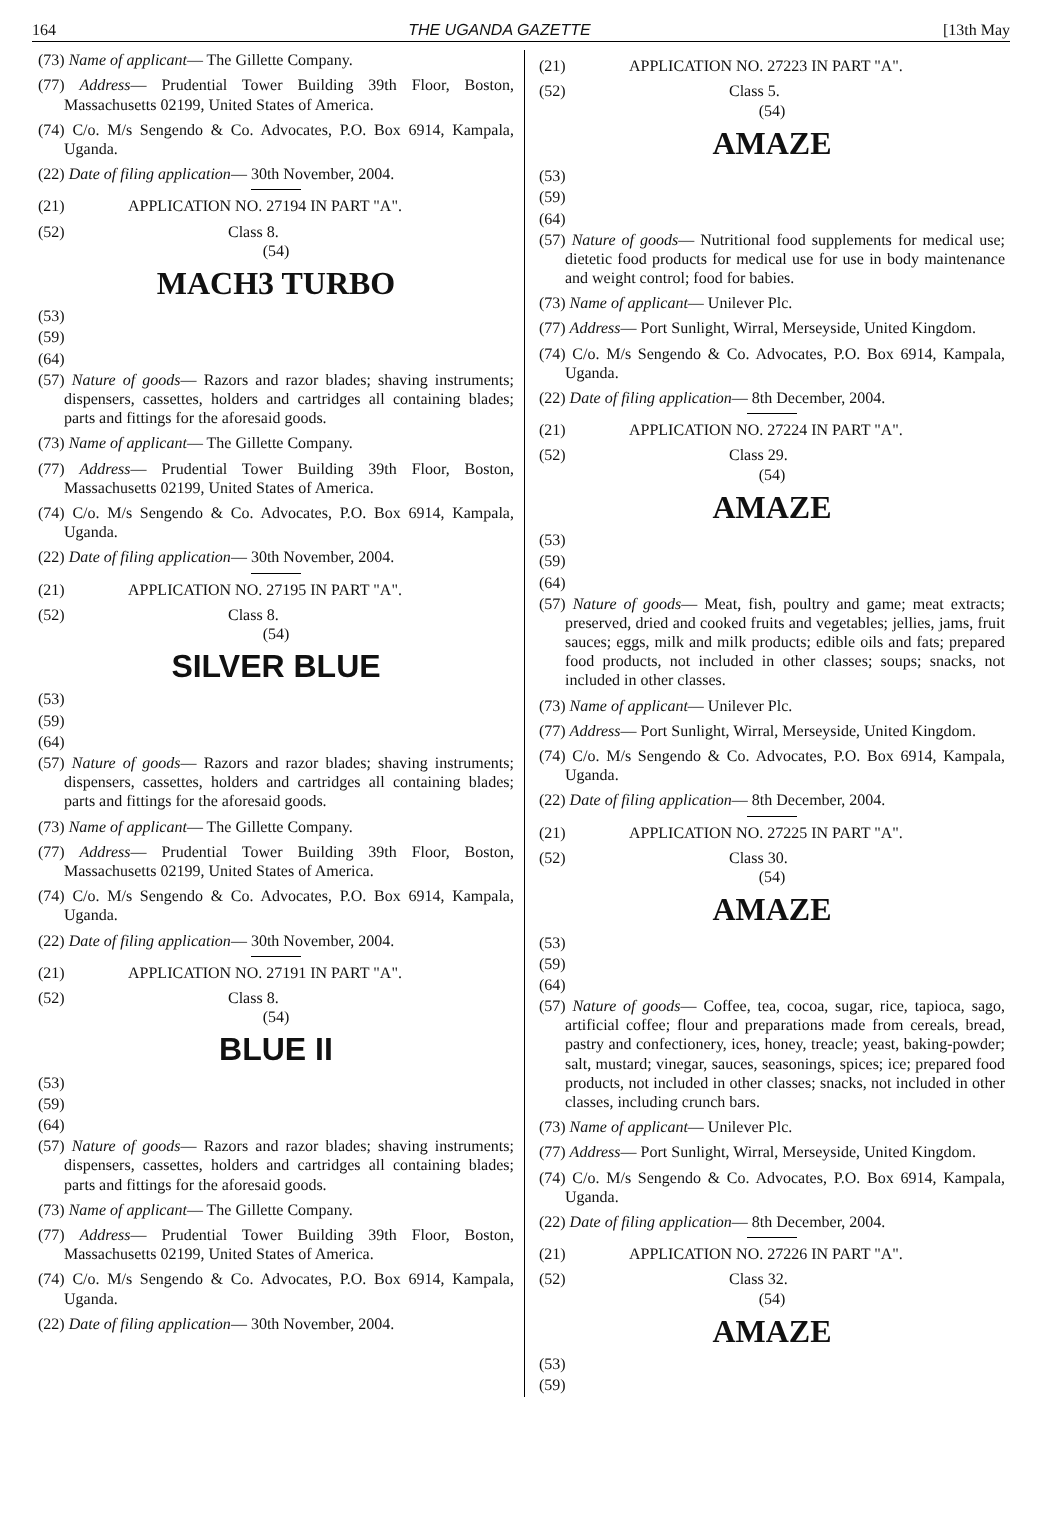164 THE UGANDA GAZETTE [13th May
(73) Name of applicant— The Gillette Company.
(77) Address— Prudential Tower Building 39th Floor, Boston, Massachusetts 02199, United States of America.
(74) C/o. M/s Sengendo & Co. Advocates, P.O. Box 6914, Kampala, Uganda.
(22) Date of filing application— 30th November, 2004.
(21) APPLICATION NO. 27194 IN PART "A".
(52) Class 8.
(54)
MACH3 TURBO
(53)
(59)
(64)
(57) Nature of goods— Razors and razor blades; shaving instruments; dispensers, cassettes, holders and cartridges all containing blades; parts and fittings for the aforesaid goods.
(73) Name of applicant— The Gillette Company.
(77) Address— Prudential Tower Building 39th Floor, Boston, Massachusetts 02199, United States of America.
(74) C/o. M/s Sengendo & Co. Advocates, P.O. Box 6914, Kampala, Uganda.
(22) Date of filing application— 30th November, 2004.
(21) APPLICATION NO. 27195 IN PART "A".
(52) Class 8.
(54)
SILVER BLUE
(53)
(59)
(64)
(57) Nature of goods— Razors and razor blades; shaving instruments; dispensers, cassettes, holders and cartridges all containing blades; parts and fittings for the aforesaid goods.
(73) Name of applicant— The Gillette Company.
(77) Address— Prudential Tower Building 39th Floor, Boston, Massachusetts 02199, United States of America.
(74) C/o. M/s Sengendo & Co. Advocates, P.O. Box 6914, Kampala, Uganda.
(22) Date of filing application— 30th November, 2004.
(21) APPLICATION NO. 27191 IN PART "A".
(52) Class 8.
(54)
BLUE II
(53)
(59)
(64)
(57) Nature of goods— Razors and razor blades; shaving instruments; dispensers, cassettes, holders and cartridges all containing blades; parts and fittings for the aforesaid goods.
(73) Name of applicant— The Gillette Company.
(77) Address— Prudential Tower Building 39th Floor, Boston, Massachusetts 02199, United States of America.
(74) C/o. M/s Sengendo & Co. Advocates, P.O. Box 6914, Kampala, Uganda.
(22) Date of filing application— 30th November, 2004.
(21) APPLICATION NO. 27223 IN PART "A".
(52) Class 5.
(54)
AMAZE
(53)
(59)
(64)
(57) Nature of goods— Nutritional food supplements for medical use; dietetic food products for medical use for use in body maintenance and weight control; food for babies.
(73) Name of applicant— Unilever Plc.
(77) Address— Port Sunlight, Wirral, Merseyside, United Kingdom.
(74) C/o. M/s Sengendo & Co. Advocates, P.O. Box 6914, Kampala, Uganda.
(22) Date of filing application— 8th December, 2004.
(21) APPLICATION NO. 27224 IN PART "A".
(52) Class 29.
(54)
AMAZE
(53)
(59)
(64)
(57) Nature of goods— Meat, fish, poultry and game; meat extracts; preserved, dried and cooked fruits and vegetables; jellies, jams, fruit sauces; eggs, milk and milk products; edible oils and fats; prepared food products, not included in other classes; soups; snacks, not included in other classes.
(73) Name of applicant— Unilever Plc.
(77) Address— Port Sunlight, Wirral, Merseyside, United Kingdom.
(74) C/o. M/s Sengendo & Co. Advocates, P.O. Box 6914, Kampala, Uganda.
(22) Date of filing application— 8th December, 2004.
(21) APPLICATION NO. 27225 IN PART "A".
(52) Class 30.
(54)
AMAZE
(53)
(59)
(64)
(57) Nature of goods— Coffee, tea, cocoa, sugar, rice, tapioca, sago, artificial coffee; flour and preparations made from cereals, bread, pastry and confectionery, ices, honey, treacle; yeast, baking-powder; salt, mustard; vinegar, sauces, seasonings, spices; ice; prepared food products, not included in other classes; snacks, not included in other classes, including crunch bars.
(73) Name of applicant— Unilever Plc.
(77) Address— Port Sunlight, Wirral, Merseyside, United Kingdom.
(74) C/o. M/s Sengendo & Co. Advocates, P.O. Box 6914, Kampala, Uganda.
(22) Date of filing application— 8th December, 2004.
(21) APPLICATION NO. 27226 IN PART "A".
(52) Class 32.
(54)
AMAZE
(53)
(59)